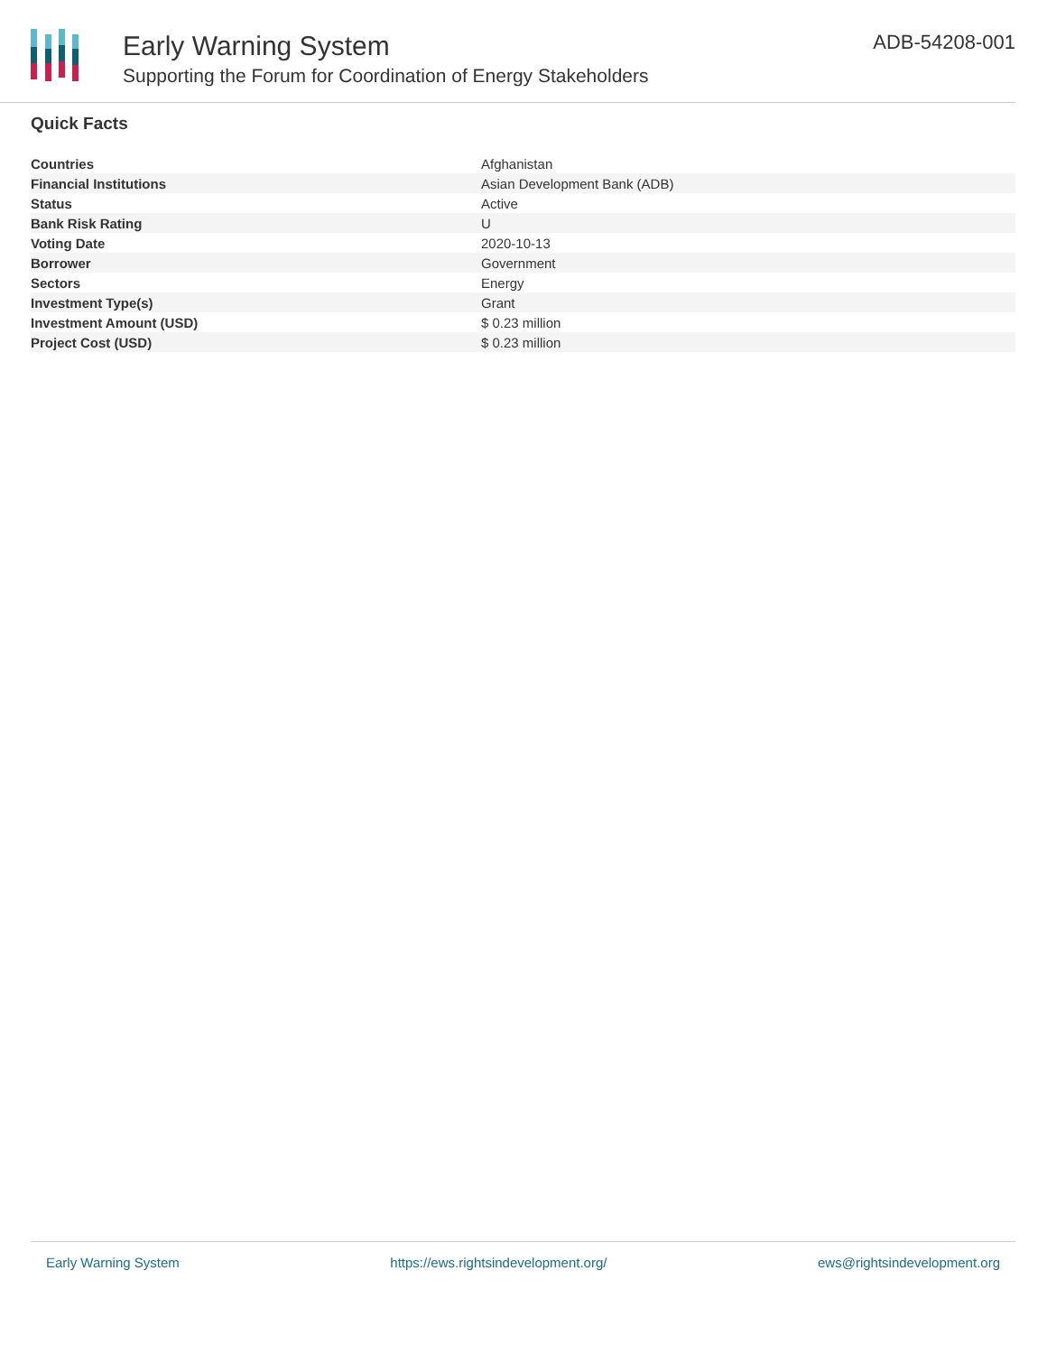Early Warning System
Supporting the Forum for Coordination of Energy Stakeholders
ADB-54208-001
Quick Facts
| Countries | Afghanistan |
| Financial Institutions | Asian Development Bank (ADB) |
| Status | Active |
| Bank Risk Rating | U |
| Voting Date | 2020-10-13 |
| Borrower | Government |
| Sectors | Energy |
| Investment Type(s) | Grant |
| Investment Amount (USD) | $ 0.23 million |
| Project Cost (USD) | $ 0.23 million |
Early Warning System https://ews.rightsindevelopment.org/ ews@rightsindevelopment.org